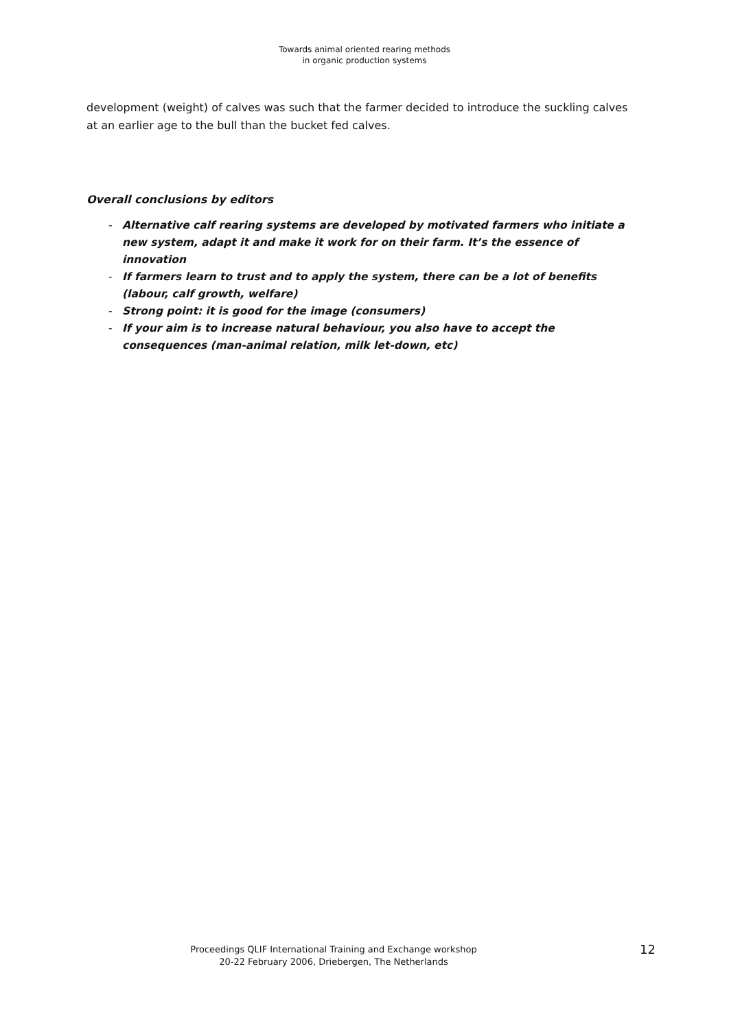Towards animal oriented rearing methods
in organic production systems
development (weight) of calves was such that the farmer decided to introduce the suckling calves at an earlier age to the bull than the bucket fed calves.
Overall conclusions by editors
- Alternative calf rearing systems are developed by motivated farmers who initiate a new system, adapt it and make it work for on their farm. It’s the essence of innovation
- If farmers learn to trust and to apply the system, there can be a lot of benefits (labour, calf growth, welfare)
- Strong point: it is good for the image (consumers)
- If your aim is to increase natural behaviour, you also have to accept the consequences (man-animal relation, milk let-down, etc)
Proceedings QLIF International Training and Exchange workshop
20-22 February 2006, Driebergen, The Netherlands
12